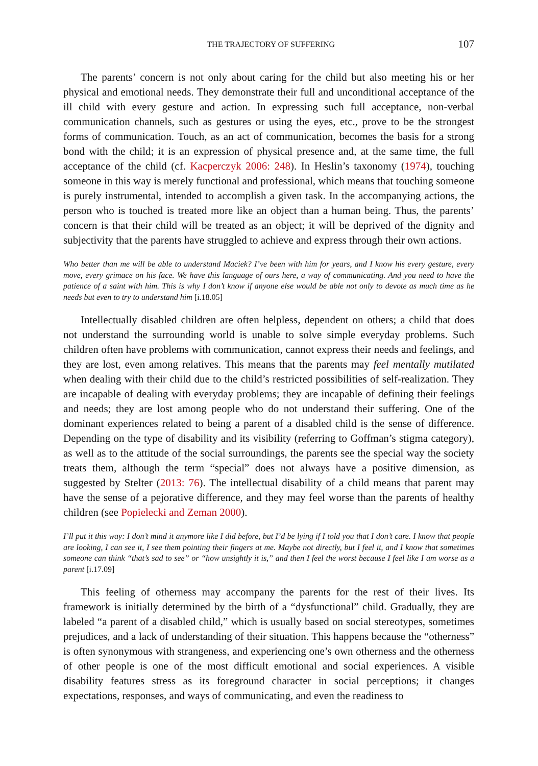THE TRAJECTORY OF SUFFERING 107
The parents’ concern is not only about caring for the child but also meeting his or her physical and emotional needs. They demonstrate their full and unconditional acceptance of the ill child with every gesture and action. In expressing such full acceptance, non-verbal communication channels, such as gestures or using the eyes, etc., prove to be the strongest forms of communication. Touch, as an act of communication, becomes the basis for a strong bond with the child; it is an expression of physical presence and, at the same time, the full acceptance of the child (cf. Kacperczyk 2006: 248). In Heslin’s taxonomy (1974), touching someone in this way is merely functional and professional, which means that touching someone is purely instrumental, intended to accomplish a given task. In the accompanying actions, the person who is touched is treated more like an object than a human being. Thus, the parents’ concern is that their child will be treated as an object; it will be deprived of the dignity and subjectivity that the parents have struggled to achieve and express through their own actions.
Who better than me will be able to understand Maciek? I’ve been with him for years, and I know his every gesture, every move, every grimace on his face. We have this language of ours here, a way of communicating. And you need to have the patience of a saint with him. This is why I don’t know if anyone else would be able not only to devote as much time as he needs but even to try to understand him [i.18.05]
Intellectually disabled children are often helpless, dependent on others; a child that does not understand the surrounding world is unable to solve simple everyday problems. Such children often have problems with communication, cannot express their needs and feelings, and they are lost, even among relatives. This means that the parents may feel mentally mutilated when dealing with their child due to the child’s restricted possibilities of self-realization. They are incapable of dealing with everyday problems; they are incapable of defining their feelings and needs; they are lost among people who do not understand their suffering. One of the dominant experiences related to being a parent of a disabled child is the sense of difference. Depending on the type of disability and its visibility (referring to Goffman’s stigma category), as well as to the attitude of the social surroundings, the parents see the special way the society treats them, although the term “special” does not always have a positive dimension, as suggested by Stelter (2013: 76). The intellectual disability of a child means that parent may have the sense of a pejorative difference, and they may feel worse than the parents of healthy children (see Popielecki and Zeman 2000).
I’ll put it this way: I don’t mind it anymore like I did before, but I’d be lying if I told you that I don’t care. I know that people are looking, I can see it, I see them pointing their fingers at me. Maybe not directly, but I feel it, and I know that sometimes someone can think “that’s sad to see” or “how unsightly it is,” and then I feel the worst because I feel like I am worse as a parent [i.17.09]
This feeling of otherness may accompany the parents for the rest of their lives. Its framework is initially determined by the birth of a “dysfunctional” child. Gradually, they are labeled “a parent of a disabled child,” which is usually based on social stereotypes, sometimes prejudices, and a lack of understanding of their situation. This happens because the “otherness” is often synonymous with strangeness, and experiencing one’s own otherness and the otherness of other people is one of the most difficult emotional and social experiences. A visible disability features stress as its foreground character in social perceptions; it changes expectations, responses, and ways of communicating, and even the readiness to